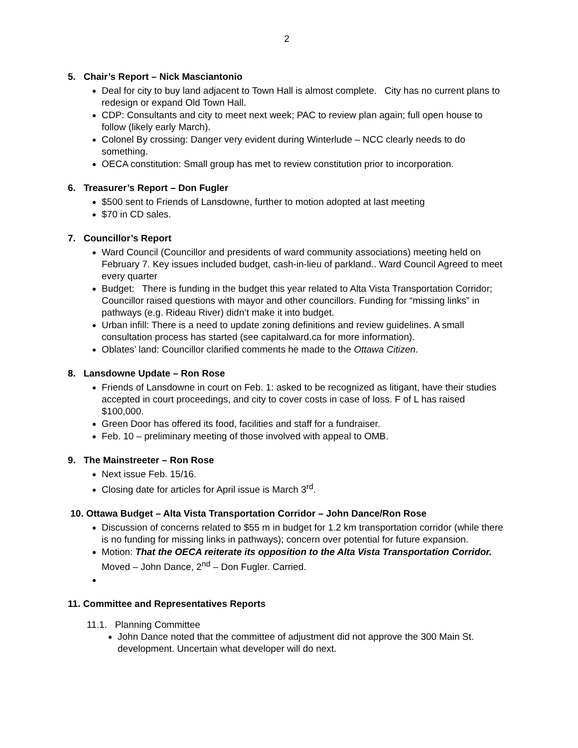2
5. Chair’s Report – Nick Masciantonio
Deal for city to buy land adjacent to Town Hall is almost complete. City has no current plans to redesign or expand Old Town Hall.
CDP: Consultants and city to meet next week; PAC to review plan again; full open house to follow (likely early March).
Colonel By crossing: Danger very evident during Winterlude – NCC clearly needs to do something.
OECA constitution: Small group has met to review constitution prior to incorporation.
6. Treasurer’s Report – Don Fugler
$500 sent to Friends of Lansdowne, further to motion adopted at last meeting
$70 in CD sales.
7. Councillor’s Report
Ward Council (Councillor and presidents of ward community associations) meeting held on February 7. Key issues included budget, cash-in-lieu of parkland.. Ward Council Agreed to meet every quarter
Budget: There is funding in the budget this year related to Alta Vista Transportation Corridor; Councillor raised questions with mayor and other councillors. Funding for “missing links” in pathways (e.g. Rideau River) didn’t make it into budget.
Urban infill: There is a need to update zoning definitions and review guidelines. A small consultation process has started (see capitalward.ca for more information).
Oblates’ land: Councillor clarified comments he made to the Ottawa Citizen.
8. Lansdowne Update – Ron Rose
Friends of Lansdowne in court on Feb. 1: asked to be recognized as litigant, have their studies accepted in court proceedings, and city to cover costs in case of loss. F of L has raised $100,000.
Green Door has offered its food, facilities and staff for a fundraiser.
Feb. 10 – preliminary meeting of those involved with appeal to OMB.
9. The Mainstreeter – Ron Rose
Next issue Feb. 15/16.
Closing date for articles for April issue is March 3<sup>rd</sup>.
10. Ottawa Budget – Alta Vista Transportation Corridor – John Dance/Ron Rose
Discussion of concerns related to $55 m in budget for 1.2 km transportation corridor (while there is no funding for missing links in pathways); concern over potential for future expansion.
Motion: That the OECA reiterate its opposition to the Alta Vista Transportation Corridor. Moved – John Dance, 2<sup>nd</sup> – Don Fugler. Carried.
11. Committee and Representatives Reports
11.1. Planning Committee
John Dance noted that the committee of adjustment did not approve the 300 Main St. development. Uncertain what developer will do next.